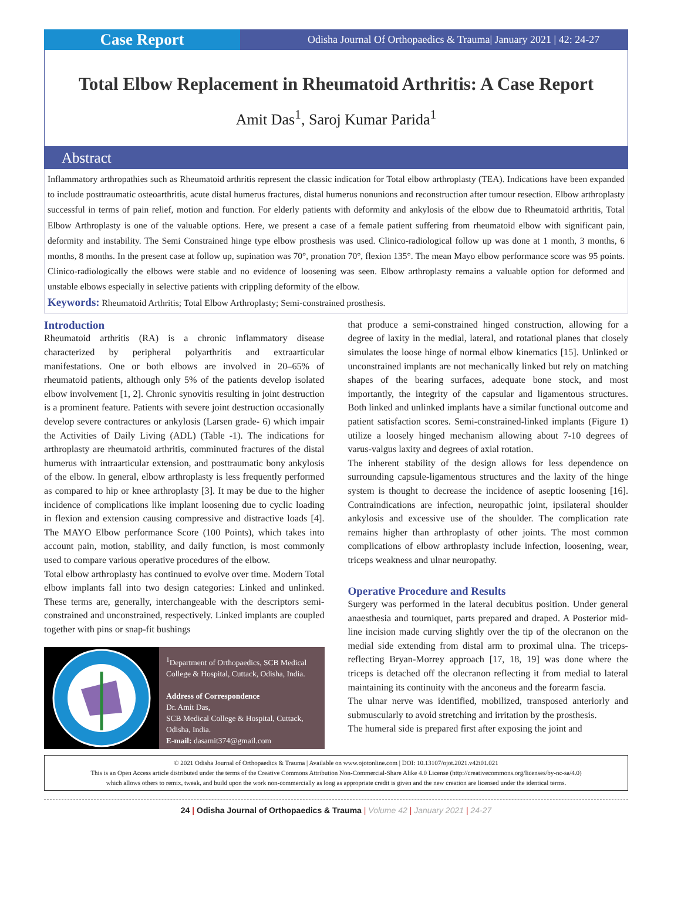Case Report
Odisha Journal Of Orthopaedics & Trauma| January 2021 | 42: 24-27
Total Elbow Replacement in Rheumatoid Arthritis: A Case Report
Amit Das<sup>1</sup>, Saroj Kumar Parida<sup>1</sup>
Abstract
Inflammatory arthropathies such as Rheumatoid arthritis represent the classic indication for Total elbow arthroplasty (TEA). Indications have been expanded to include posttraumatic osteoarthritis, acute distal humerus fractures, distal humerus nonunions and reconstruction after tumour resection. Elbow arthroplasty successful in terms of pain relief, motion and function. For elderly patients with deformity and ankylosis of the elbow due to Rheumatoid arthritis, Total Elbow Arthroplasty is one of the valuable options. Here, we present a case of a female patient suffering from rheumatoid elbow with significant pain, deformity and instability. The Semi Constrained hinge type elbow prosthesis was used. Clinico-radiological follow up was done at 1 month, 3 months, 6 months, 8 months. In the present case at follow up, supination was 70°, pronation 70°, flexion 135°. The mean Mayo elbow performance score was 95 points. Clinico-radiologically the elbows were stable and no evidence of loosening was seen. Elbow arthroplasty remains a valuable option for deformed and unstable elbows especially in selective patients with crippling deformity of the elbow.
Keywords: Rheumatoid Arthritis; Total Elbow Arthroplasty; Semi-constrained prosthesis.
Introduction
Rheumatoid arthritis (RA) is a chronic inflammatory disease characterized by peripheral polyarthritis and extraarticular manifestations. One or both elbows are involved in 20–65% of rheumatoid patients, although only 5% of the patients develop isolated elbow involvement [1, 2]. Chronic synovitis resulting in joint destruction is a prominent feature. Patients with severe joint destruction occasionally develop severe contractures or ankylosis (Larsen grade- 6) which impair the Activities of Daily Living (ADL) (Table -1). The indications for arthroplasty are rheumatoid arthritis, comminuted fractures of the distal humerus with intraarticular extension, and posttraumatic bony ankylosis of the elbow. In general, elbow arthroplasty is less frequently performed as compared to hip or knee arthroplasty [3]. It may be due to the higher incidence of complications like implant loosening due to cyclic loading in flexion and extension causing compressive and distractive loads [4]. The MAYO Elbow performance Score (100 Points), which takes into account pain, motion, stability, and daily function, is most commonly used to compare various operative procedures of the elbow.
Total elbow arthroplasty has continued to evolve over time. Modern Total elbow implants fall into two design categories: Linked and unlinked. These terms are, generally, interchangeable with the descriptors semi-constrained and unconstrained, respectively. Linked implants are coupled together with pins or snap-fit bushings
<sup>1</sup> Department of Orthopaedics, SCB Medical College & Hospital, Cuttack, Odisha, India.
Address of Correspondence
Dr. Amit Das,
SCB Medical College & Hospital, Cuttack, Odisha, India.
E-mail: dasamit374@gmail.com
that produce a semi-constrained hinged construction, allowing for a degree of laxity in the medial, lateral, and rotational planes that closely simulates the loose hinge of normal elbow kinematics [15]. Unlinked or unconstrained implants are not mechanically linked but rely on matching shapes of the bearing surfaces, adequate bone stock, and most importantly, the integrity of the capsular and ligamentous structures. Both linked and unlinked implants have a similar functional outcome and patient satisfaction scores. Semi-constrained-linked implants (Figure 1) utilize a loosely hinged mechanism allowing about 7-10 degrees of varus-valgus laxity and degrees of axial rotation.
The inherent stability of the design allows for less dependence on surrounding capsule-ligamentous structures and the laxity of the hinge system is thought to decrease the incidence of aseptic loosening [16]. Contraindications are infection, neuropathic joint, ipsilateral shoulder ankylosis and excessive use of the shoulder. The complication rate remains higher than arthroplasty of other joints. The most common complications of elbow arthroplasty include infection, loosening, wear, triceps weakness and ulnar neuropathy.
Operative Procedure and Results
Surgery was performed in the lateral decubitus position. Under general anaesthesia and tourniquet, parts prepared and draped. A Posterior mid-line incision made curving slightly over the tip of the olecranon on the medial side extending from distal arm to proximal ulna. The triceps-reflecting Bryan-Morrey approach [17, 18, 19] was done where the triceps is detached off the olecranon reflecting it from medial to lateral maintaining its continuity with the anconeus and the forearm fascia.
The ulnar nerve was identified, mobilized, transposed anteriorly and submuscularly to avoid stretching and irritation by the prosthesis.
The humeral side is prepared first after exposing the joint and
© 2021 Odisha Journal of Orthopaedics & Trauma | Available on www.ojotonline.com | DOI: 10.13107/ojot.2021.v42i01.021
This is an Open Access article distributed under the terms of the Creative Commons Attribution Non-Commercial-Share Alike 4.0 License (http://creativecommons.org/licenses/by-nc-sa/4.0)
which allows others to remix, tweak, and build upon the work non-commercially as long as appropriate credit is given and the new creation are licensed under the identical terms.
24 | Odisha Journal of Orthopaedics & Trauma | Volume 42 | January 2021 | 24-27